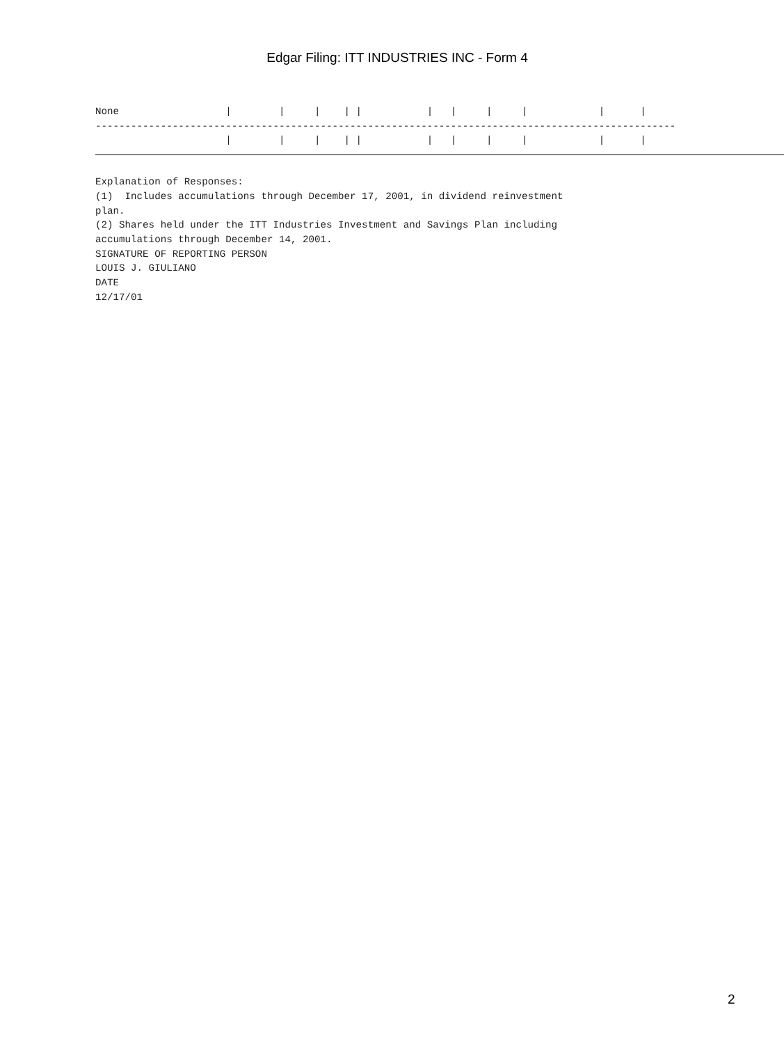Edgar Filing: ITT INDUSTRIES INC - Form 4
None                  |        |     |    | |           |   |     |     |            |      |
--------------------------------------------------------------------------------------------------
                      |        |     |    | |           |   |     |     |            |      |
Explanation of Responses:
(1)  Includes accumulations through December 17, 2001, in dividend reinvestment
plan.
(2) Shares held under the ITT Industries Investment and Savings Plan including
accumulations through December 14, 2001.
SIGNATURE OF REPORTING PERSON
LOUIS J. GIULIANO
DATE
12/17/01
2